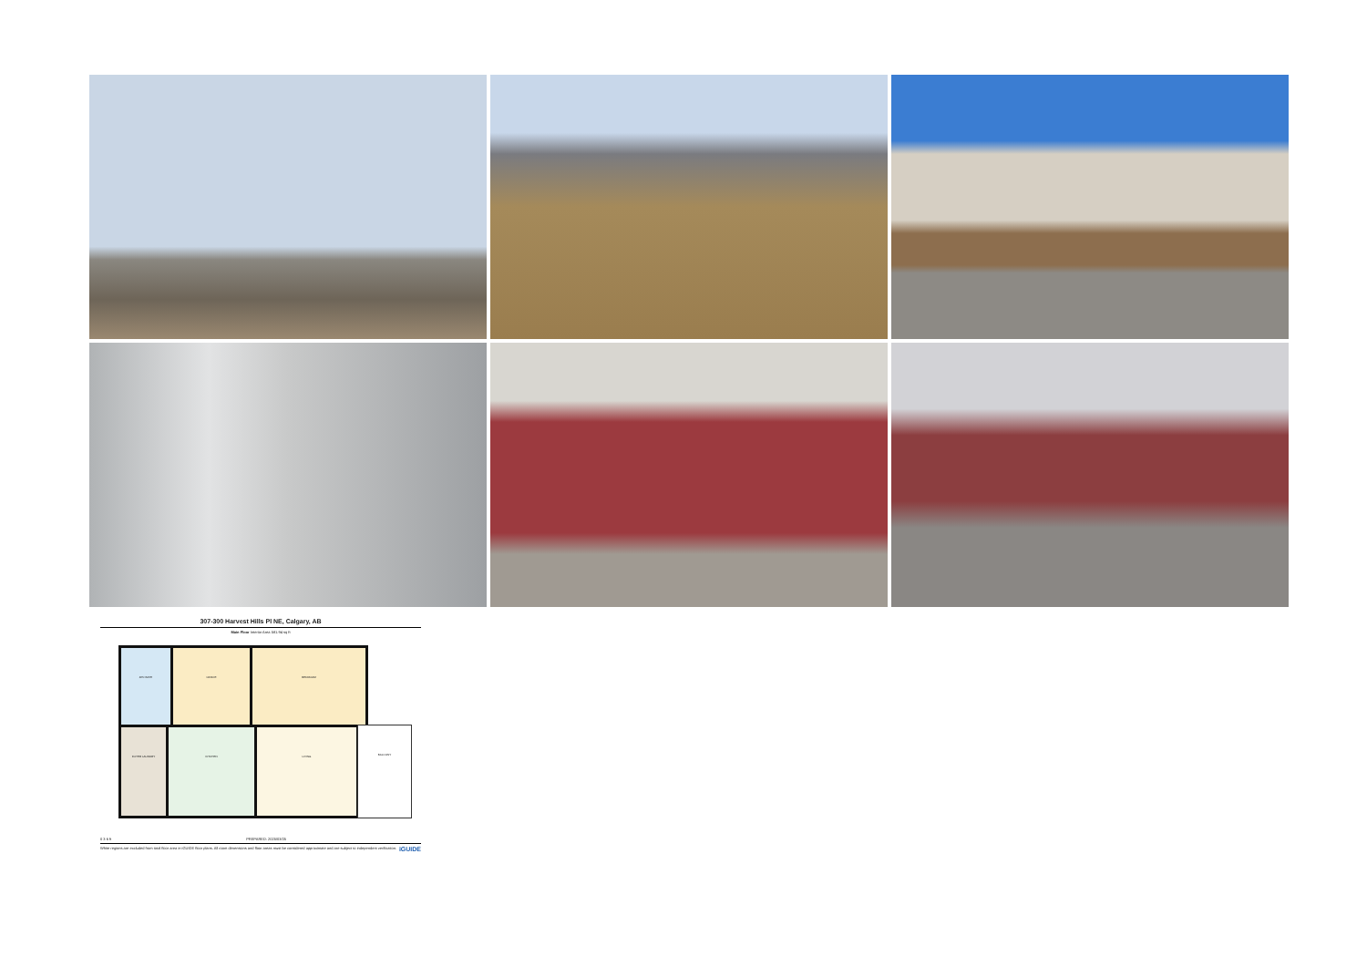307-300 Harvest Hills Pl NE, Calgary, AB
Main Floor Interior Area 581.94 sq ft
4PC BATH OFFICE BEDROOM
FOYER LAUNDRY KITCHEN LIVING BALCONY
0 3 6 ft PREPARED: 2025/03/25
White regions are excluded from total floor area in iGUIDE floor plans. All room dimensions and floor areas must be considered approximate and are subject to independent verification. iGUIDE